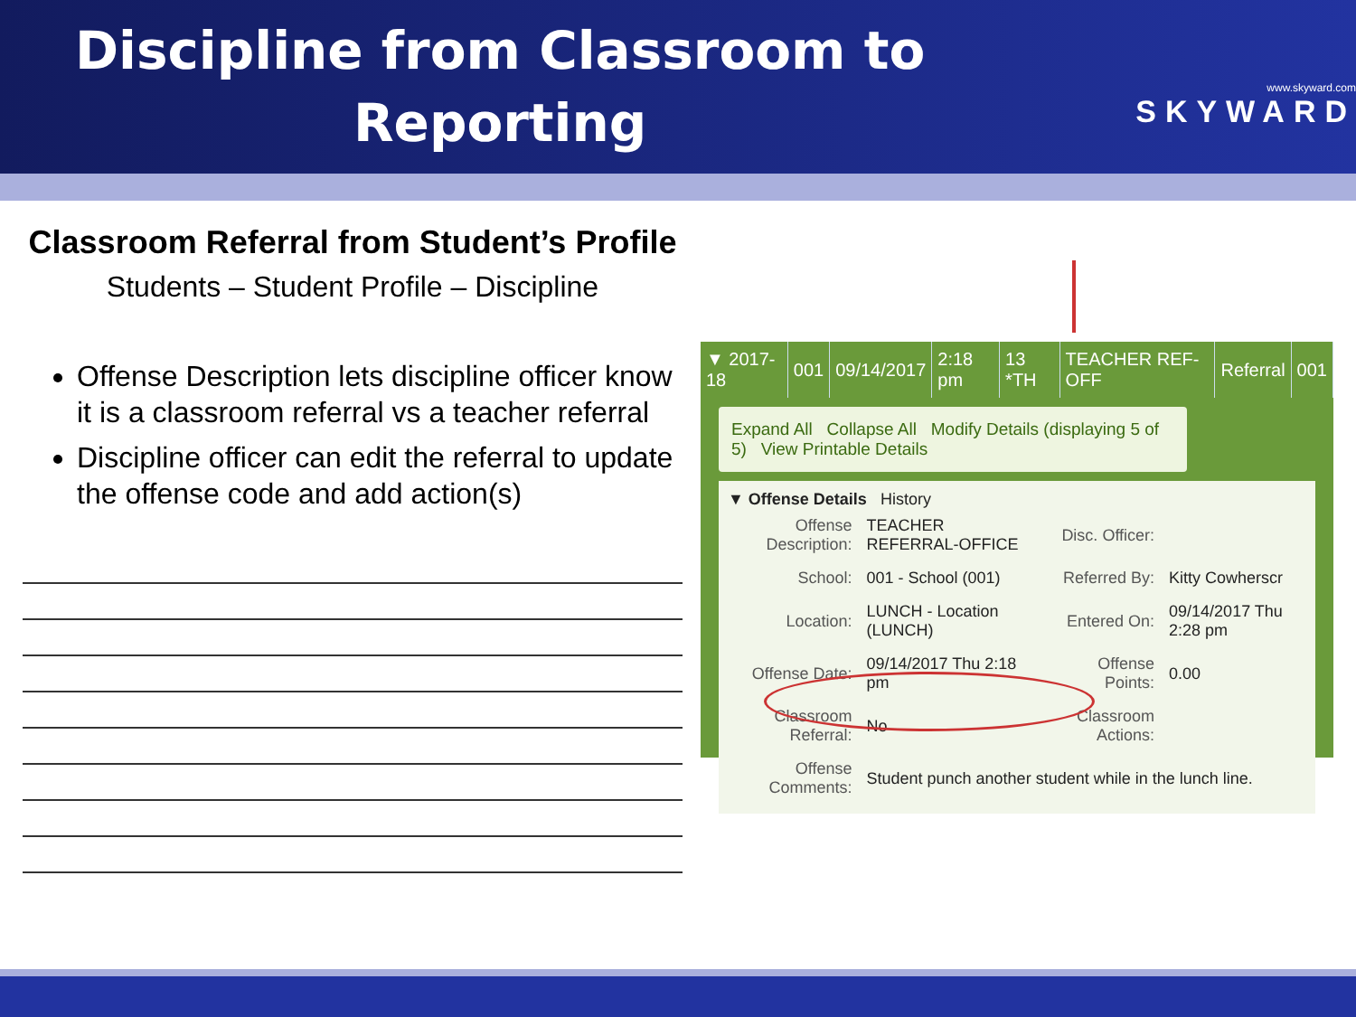Discipline from Classroom to Reporting
www.skyward.com
SKYWARD
Classroom Referral from Student’s Profile
Students – Student Profile – Discipline
Offense Description lets discipline officer know it is a classroom referral vs a teacher referral
Discipline officer can edit the referral to update the offense code and add action(s)
| ▼ 2017-18 | 001 | 09/14/2017 | 2:18 pm | 13 *TH | TEACHER REF-OFF | Referral | 001 |
Expand All Collapse All Modify Details (displaying 5 of 5) View Printable Details
▼ Offense Details History
| Offense Description: | TEACHER REFERRAL-OFFICE | Disc. Officer: | |
| School: | 001 - School (001) | Referred By: | Kitty Cowherscr |
| Location: | LUNCH - Location (LUNCH) | Entered On: | 09/14/2017 Thu 2:28 pm |
| Offense Date: | 09/14/2017 Thu 2:18 pm | Offense Points: | 0.00 |
| Classroom Referral: | No | Classroom Actions: | |
| Offense Comments: | Student punch another student while in the lunch line. | | |